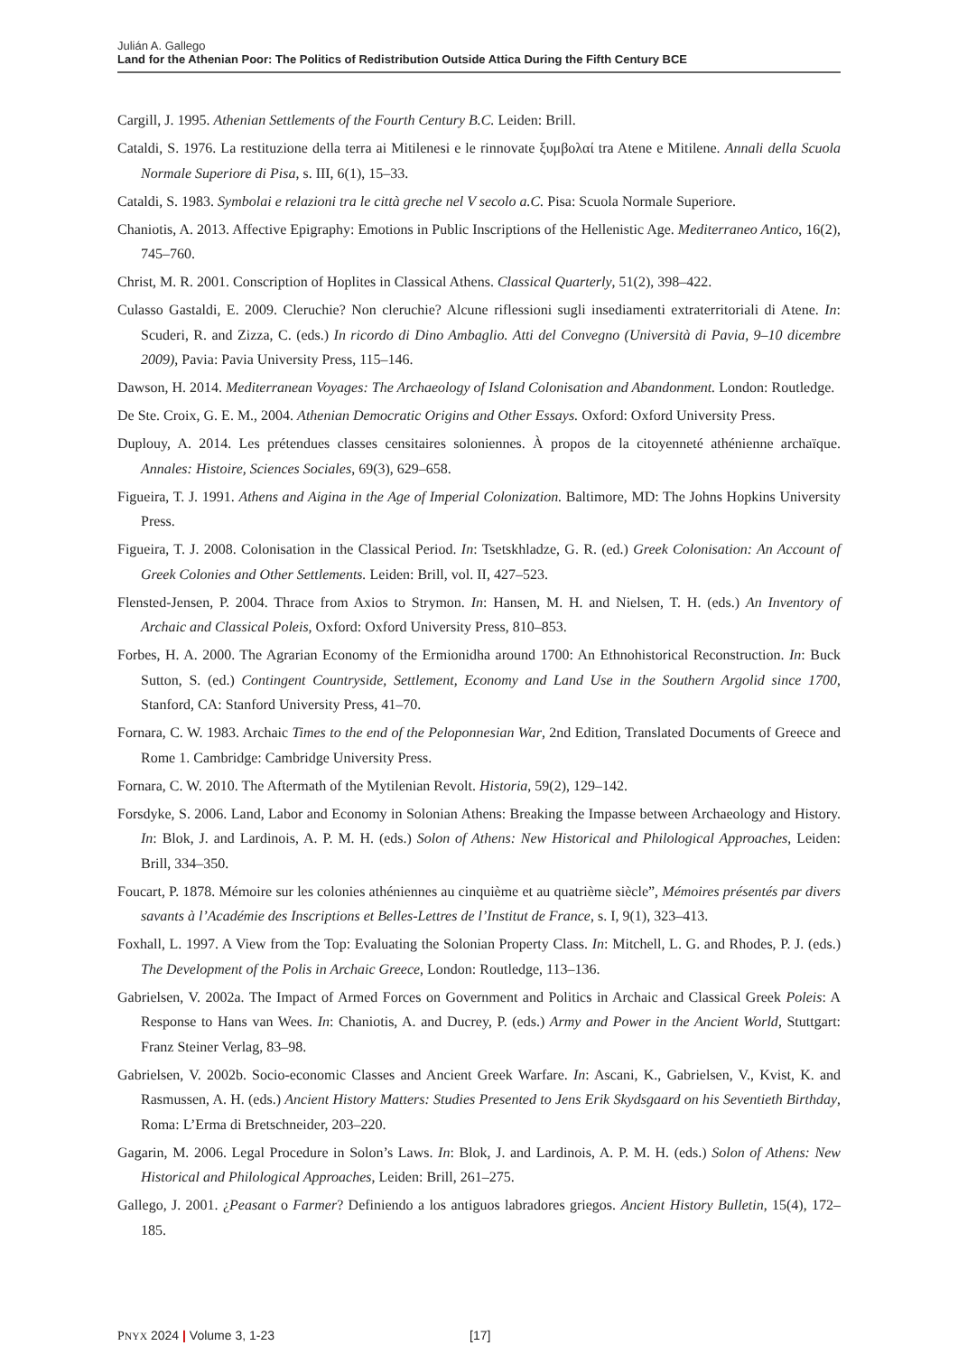Julián A. Gallego
Land for the Athenian Poor: The Politics of Redistribution Outside Attica During the Fifth Century BCE
Cargill, J. 1995. Athenian Settlements of the Fourth Century B.C. Leiden: Brill.
Cataldi, S. 1976. La restituzione della terra ai Mitilenesi e le rinnovate ξυμβολαί tra Atene e Mitilene. Annali della Scuola Normale Superiore di Pisa, s. III, 6(1), 15–33.
Cataldi, S. 1983. Symbolai e relazioni tra le città greche nel V secolo a.C. Pisa: Scuola Normale Superiore.
Chaniotis, A. 2013. Affective Epigraphy: Emotions in Public Inscriptions of the Hellenistic Age. Mediterraneo Antico, 16(2), 745–760.
Christ, M. R. 2001. Conscription of Hoplites in Classical Athens. Classical Quarterly, 51(2), 398–422.
Culasso Gastaldi, E. 2009. Cleruchie? Non cleruchie? Alcune riflessioni sugli insediamenti extraterritoriali di Atene. In: Scuderi, R. and Zizza, C. (eds.) In ricordo di Dino Ambaglio. Atti del Convegno (Università di Pavia, 9–10 dicembre 2009), Pavia: Pavia University Press, 115–146.
Dawson, H. 2014. Mediterranean Voyages: The Archaeology of Island Colonisation and Abandonment. London: Routledge.
De Ste. Croix, G. E. M., 2004. Athenian Democratic Origins and Other Essays. Oxford: Oxford University Press.
Duplouy, A. 2014. Les prétendues classes censitaires soloniennes. À propos de la citoyenneté athénienne archaïque. Annales: Histoire, Sciences Sociales, 69(3), 629–658.
Figueira, T. J. 1991. Athens and Aigina in the Age of Imperial Colonization. Baltimore, MD: The Johns Hopkins University Press.
Figueira, T. J. 2008. Colonisation in the Classical Period. In: Tsetskhladze, G. R. (ed.) Greek Colonisation: An Account of Greek Colonies and Other Settlements. Leiden: Brill, vol. II, 427–523.
Flensted-Jensen, P. 2004. Thrace from Axios to Strymon. In: Hansen, M. H. and Nielsen, T. H. (eds.) An Inventory of Archaic and Classical Poleis, Oxford: Oxford University Press, 810–853.
Forbes, H. A. 2000. The Agrarian Economy of the Ermionidha around 1700: An Ethnohistorical Reconstruction. In: Buck Sutton, S. (ed.) Contingent Countryside, Settlement, Economy and Land Use in the Southern Argolid since 1700, Stanford, CA: Stanford University Press, 41–70.
Fornara, C. W. 1983. Archaic Times to the end of the Peloponnesian War, 2nd Edition, Translated Documents of Greece and Rome 1. Cambridge: Cambridge University Press.
Fornara, C. W. 2010. The Aftermath of the Mytilenian Revolt. Historia, 59(2), 129–142.
Forsdyke, S. 2006. Land, Labor and Economy in Solonian Athens: Breaking the Impasse between Archaeology and History. In: Blok, J. and Lardinois, A. P. M. H. (eds.) Solon of Athens: New Historical and Philological Approaches, Leiden: Brill, 334–350.
Foucart, P. 1878. Mémoire sur les colonies athéniennes au cinquième et au quatrième siècle”, Mémoires présentés par divers savants à l’Académie des Inscriptions et Belles-Lettres de l’Institut de France, s. I, 9(1), 323–413.
Foxhall, L. 1997. A View from the Top: Evaluating the Solonian Property Class. In: Mitchell, L. G. and Rhodes, P. J. (eds.) The Development of the Polis in Archaic Greece, London: Routledge, 113–136.
Gabrielsen, V. 2002a. The Impact of Armed Forces on Government and Politics in Archaic and Classical Greek Poleis: A Response to Hans van Wees. In: Chaniotis, A. and Ducrey, P. (eds.) Army and Power in the Ancient World, Stuttgart: Franz Steiner Verlag, 83–98.
Gabrielsen, V. 2002b. Socio-economic Classes and Ancient Greek Warfare. In: Ascani, K., Gabrielsen, V., Kvist, K. and Rasmussen, A. H. (eds.) Ancient History Matters: Studies Presented to Jens Erik Skydsgaard on his Seventieth Birthday, Roma: L’Erma di Bretschneider, 203–220.
Gagarin, M. 2006. Legal Procedure in Solon’s Laws. In: Blok, J. and Lardinois, A. P. M. H. (eds.) Solon of Athens: New Historical and Philological Approaches, Leiden: Brill, 261–275.
Gallego, J. 2001. ¿Peasant o Farmer? Definiendo a los antiguos labradores griegos. Ancient History Bulletin, 15(4), 172–185.
PNYX 2024 | Volume 3, 1-23 [17]